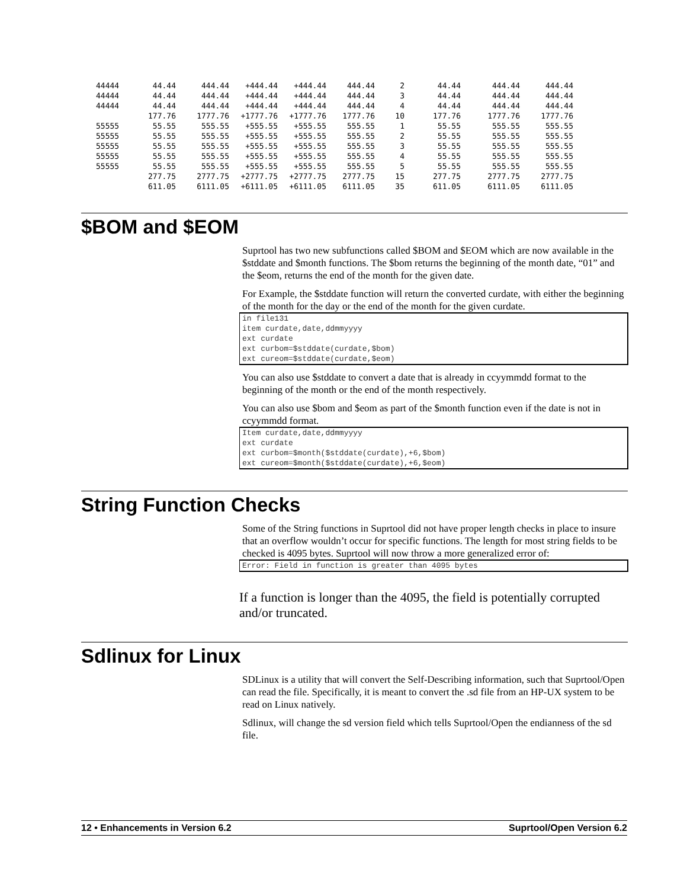| 44444 | 44.44 | 444.44 | +444.44 | +444.44 | 444.44 | 2 | 44.44 | 444.44 | 444.44 |
| 44444 | 44.44 | 444.44 | +444.44 | +444.44 | 444.44 | 3 | 44.44 | 444.44 | 444.44 |
| 44444 | 44.44 | 444.44 | +444.44 | +444.44 | 444.44 | 4 | 44.44 | 444.44 | 444.44 |
| | 177.76 | 1777.76 | +1777.76 | +1777.76 | 1777.76 | 10 | 177.76 | 1777.76 | 1777.76 |
| 55555 | 55.55 | 555.55 | +555.55 | +555.55 | 555.55 | 1 | 55.55 | 555.55 | 555.55 |
| 55555 | 55.55 | 555.55 | +555.55 | +555.55 | 555.55 | 2 | 55.55 | 555.55 | 555.55 |
| 55555 | 55.55 | 555.55 | +555.55 | +555.55 | 555.55 | 3 | 55.55 | 555.55 | 555.55 |
| 55555 | 55.55 | 555.55 | +555.55 | +555.55 | 555.55 | 4 | 55.55 | 555.55 | 555.55 |
| 55555 | 55.55 | 555.55 | +555.55 | +555.55 | 555.55 | 5 | 55.55 | 555.55 | 555.55 |
| | 277.75 | 2777.75 | +2777.75 | +2777.75 | 2777.75 | 15 | 277.75 | 2777.75 | 2777.75 |
| | 611.05 | 6111.05 | +6111.05 | +6111.05 | 6111.05 | 35 | 611.05 | 6111.05 | 6111.05 |
$BOM and $EOM
Suprtool has two new subfunctions called $BOM and $EOM which are now available in the $stddate and $month functions. The $bom returns the beginning of the month date, “01” and the $eom, returns the end of the month for the given date.
For Example, the $stddate function will return the converted curdate, with either the beginning of the month for the day or the end of the month for the given curdate.
in file131
item curdate,date,ddmmyyyy
ext curdate
ext curbom=$stddate(curdate,$bom)
ext cureom=$stddate(curdate,$eom)
You can also use $stddate to convert a date that is already in ccyymmdd format to the beginning of the month or the end of the month respectively.
You can also use $bom and $eom as part of the $month function even if the date is not in ccyymmdd format.
Item curdate,date,ddmmyyyy
ext curdate
ext curbom=$month($stddate(curdate),+6,$bom)
ext cureom=$month($stddate(curdate),+6,$eom)
String Function Checks
Some of the String functions in Suprtool did not have proper length checks in place to insure that an overflow wouldn’t occur for specific functions. The length for most string fields to be checked is 4095 bytes. Suprtool will now throw a more generalized error of:
Error: Field in function is greater than 4095 bytes
If a function is longer than the 4095, the field is potentially corrupted and/or truncated.
Sdlinux for Linux
SDLinux is a utility that will convert the Self-Describing information, such that Suprtool/Open can read the file. Specifically, it is meant to convert the .sd file from an HP-UX system to be read on Linux natively.
Sdlinux, will change the sd version field which tells Suprtool/Open the endianness of the sd file.
12 • Enhancements in Version 6.2 Suprtool/Open Version 6.2